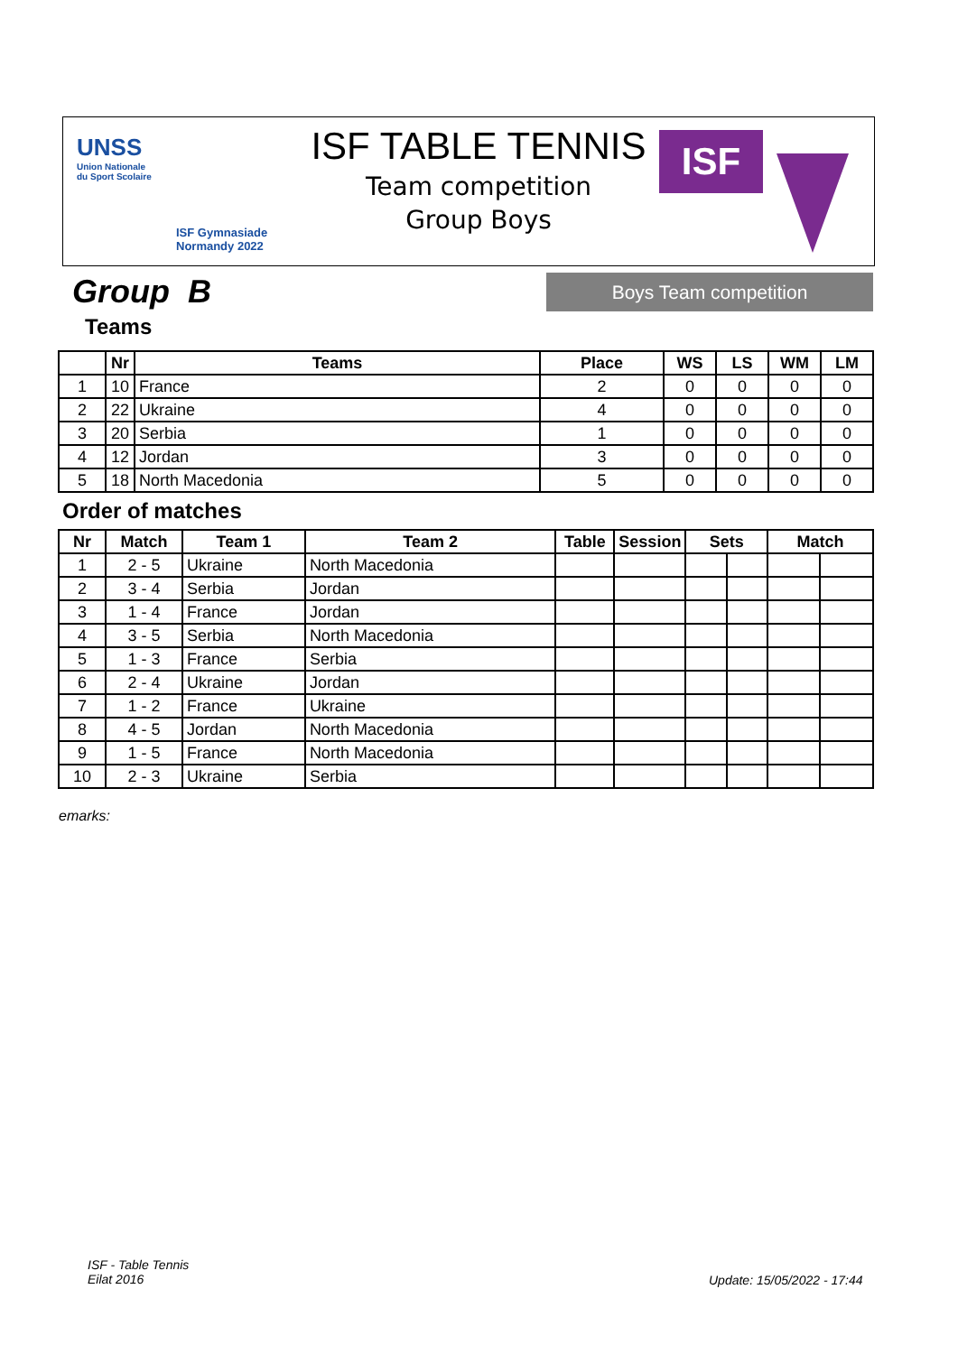UNSS
Union Nationale
du Sport Scolaire
ISF Gymnasiade
Normandy 2022
ISF TABLE TENNIS
Team competition
Group Boys
ISF
Group B Boys Team competition
Teams
| | Nr | Teams | Place | WS | LS | WM | LM |
| --- | --- | --- | --- | --- | --- | --- | --- |
| 1 | 10 | France | 2 | 0 | 0 | 0 | 0 |
| 2 | 22 | Ukraine | 4 | 0 | 0 | 0 | 0 |
| 3 | 20 | Serbia | 1 | 0 | 0 | 0 | 0 |
| 4 | 12 | Jordan | 3 | 0 | 0 | 0 | 0 |
| 5 | 18 | North Macedonia | 5 | 0 | 0 | 0 | 0 |
Order of matches
| Nr | Match | Team 1 | Team 2 | Table | Session | Sets | | Match | |
| --- | --- | --- | --- | --- | --- | --- | --- | --- | --- |
| 1 | 2 - 5 | Ukraine | North Macedonia | | | | | | |
| 2 | 3 - 4 | Serbia | Jordan | | | | | | |
| 3 | 1 - 4 | France | Jordan | | | | | | |
| 4 | 3 - 5 | Serbia | North Macedonia | | | | | | |
| 5 | 1 - 3 | France | Serbia | | | | | | |
| 6 | 2 - 4 | Ukraine | Jordan | | | | | | |
| 7 | 1 - 2 | France | Ukraine | | | | | | |
| 8 | 4 - 5 | Jordan | North Macedonia | | | | | | |
| 9 | 1 - 5 | France | North Macedonia | | | | | | |
| 10 | 2 - 3 | Ukraine | Serbia | | | | | | |
emarks:
ISF - Table Tennis
Eilat 2016
Update: 15/05/2022 - 17:44